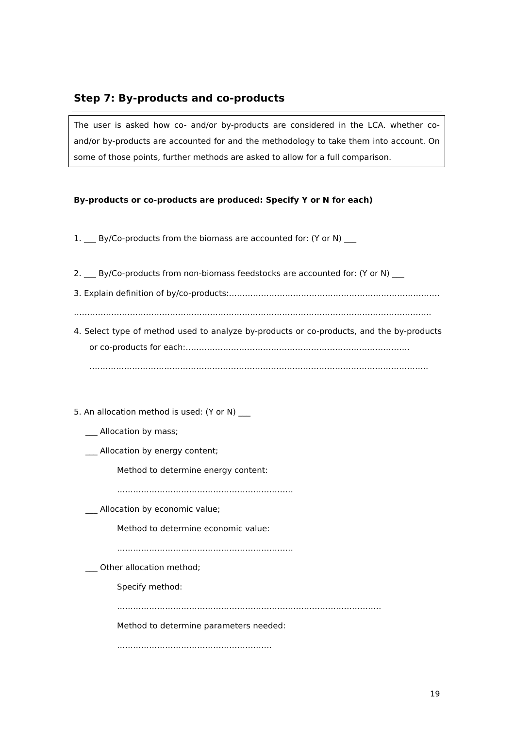Step 7: By-products and co-products
The user is asked how co- and/or by-products are considered in the LCA. whether co- and/or by-products are accounted for and the methodology to take them into account. On some of those points, further methods are asked to allow for a full comparison.
By-products or co-products are produced: Specify Y or N for each)
1. ___ By/Co-products from the biomass are accounted for: (Y or N) ___
2. ___ By/Co-products from non-biomass feedstocks are accounted for: (Y or N) ___
3. Explain definition of by/co-products:…………………………………………………………………….
……………………………………………………………………………………………………………………..
4. Select type of method used to analyze by-products or co-products, and the by-products or co-products for each:…………………………………………………………………………
……………………………………………………………………………………………………………….
5. An allocation method is used: (Y or N) ___
___ Allocation by mass;
___ Allocation by energy content;
Method to determine energy content: …………………………………………………………
___ Allocation by economic value;
Method to determine economic value: …………………………………………………………
___ Other allocation method;
Specify method: ………………………………………………………………………………………
Method to determine parameters needed: ………………………………………………….
19